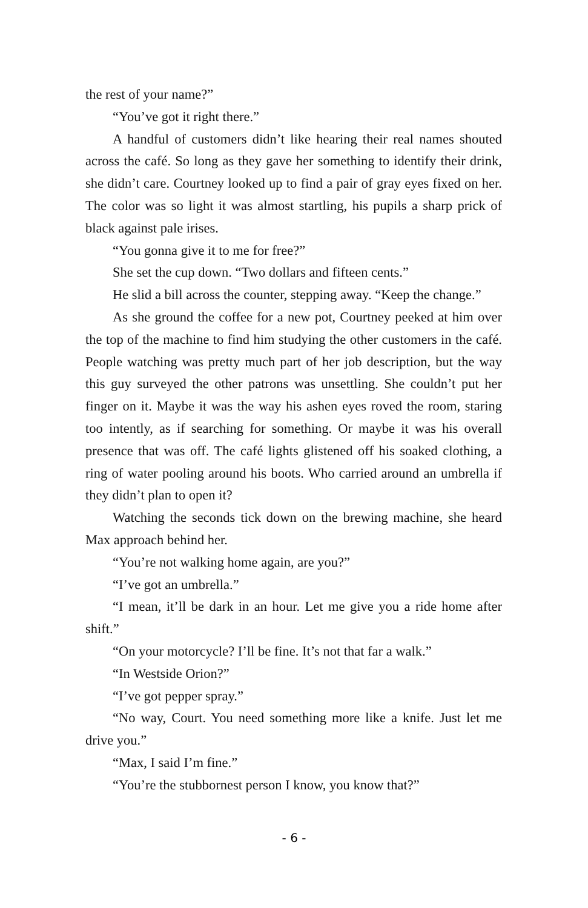the rest of your name?”
“You’ve got it right there.”
A handful of customers didn’t like hearing their real names shouted across the café. So long as they gave her something to identify their drink, she didn’t care. Courtney looked up to find a pair of gray eyes fixed on her. The color was so light it was almost startling, his pupils a sharp prick of black against pale irises.
“You gonna give it to me for free?”
She set the cup down. “Two dollars and fifteen cents.”
He slid a bill across the counter, stepping away. “Keep the change.”
As she ground the coffee for a new pot, Courtney peeked at him over the top of the machine to find him studying the other customers in the café. People watching was pretty much part of her job description, but the way this guy surveyed the other patrons was unsettling. She couldn’t put her finger on it. Maybe it was the way his ashen eyes roved the room, staring too intently, as if searching for something. Or maybe it was his overall presence that was off. The café lights glistened off his soaked clothing, a ring of water pooling around his boots. Who carried around an umbrella if they didn’t plan to open it?
Watching the seconds tick down on the brewing machine, she heard Max approach behind her.
“You’re not walking home again, are you?”
“I’ve got an umbrella.”
“I mean, it’ll be dark in an hour. Let me give you a ride home after shift.”
“On your motorcycle? I’ll be fine. It’s not that far a walk.”
“In Westside Orion?”
“I’ve got pepper spray.”
“No way, Court. You need something more like a knife. Just let me drive you.”
“Max, I said I’m fine.”
“You’re the stubbornest person I know, you know that?”
- 6 -